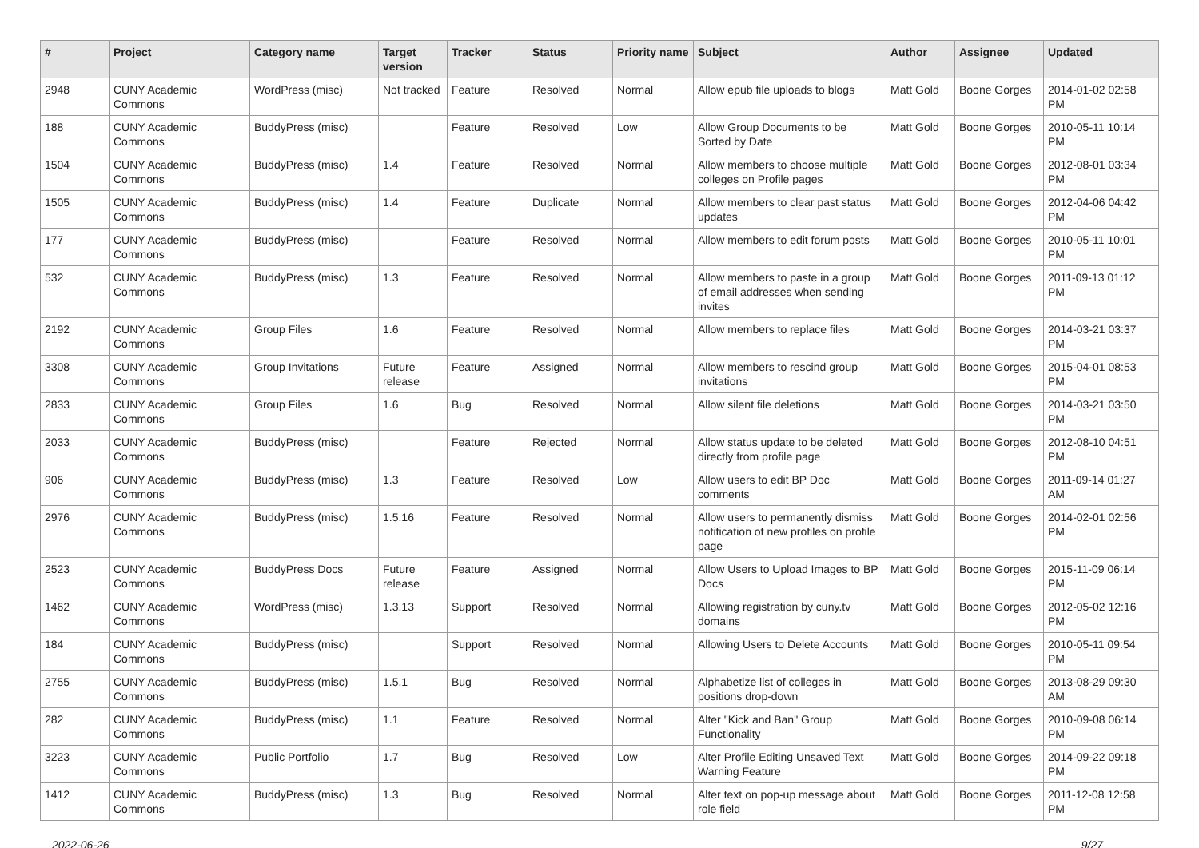| # | Project | Category name | Target version | Tracker | Status | Priority name | Subject | Author | Assignee | Updated |
| --- | --- | --- | --- | --- | --- | --- | --- | --- | --- | --- |
| 2948 | CUNY Academic Commons | WordPress (misc) | Not tracked | Feature | Resolved | Normal | Allow epub file uploads to blogs | Matt Gold | Boone Gorges | 2014-01-02 02:58 PM |
| 188 | CUNY Academic Commons | BuddyPress (misc) | | Feature | Resolved | Low | Allow Group Documents to be Sorted by Date | Matt Gold | Boone Gorges | 2010-05-11 10:14 PM |
| 1504 | CUNY Academic Commons | BuddyPress (misc) | 1.4 | Feature | Resolved | Normal | Allow members to choose multiple colleges on Profile pages | Matt Gold | Boone Gorges | 2012-08-01 03:34 PM |
| 1505 | CUNY Academic Commons | BuddyPress (misc) | 1.4 | Feature | Duplicate | Normal | Allow members to clear past status updates | Matt Gold | Boone Gorges | 2012-04-06 04:42 PM |
| 177 | CUNY Academic Commons | BuddyPress (misc) | | Feature | Resolved | Normal | Allow members to edit forum posts | Matt Gold | Boone Gorges | 2010-05-11 10:01 PM |
| 532 | CUNY Academic Commons | BuddyPress (misc) | 1.3 | Feature | Resolved | Normal | Allow members to paste in a group of email addresses when sending invites | Matt Gold | Boone Gorges | 2011-09-13 01:12 PM |
| 2192 | CUNY Academic Commons | Group Files | 1.6 | Feature | Resolved | Normal | Allow members to replace files | Matt Gold | Boone Gorges | 2014-03-21 03:37 PM |
| 3308 | CUNY Academic Commons | Group Invitations | Future release | Feature | Assigned | Normal | Allow members to rescind group invitations | Matt Gold | Boone Gorges | 2015-04-01 08:53 PM |
| 2833 | CUNY Academic Commons | Group Files | 1.6 | Bug | Resolved | Normal | Allow silent file deletions | Matt Gold | Boone Gorges | 2014-03-21 03:50 PM |
| 2033 | CUNY Academic Commons | BuddyPress (misc) | | Feature | Rejected | Normal | Allow status update to be deleted directly from profile page | Matt Gold | Boone Gorges | 2012-08-10 04:51 PM |
| 906 | CUNY Academic Commons | BuddyPress (misc) | 1.3 | Feature | Resolved | Low | Allow users to edit BP Doc comments | Matt Gold | Boone Gorges | 2011-09-14 01:27 AM |
| 2976 | CUNY Academic Commons | BuddyPress (misc) | 1.5.16 | Feature | Resolved | Normal | Allow users to permanently dismiss notification of new profiles on profile page | Matt Gold | Boone Gorges | 2014-02-01 02:56 PM |
| 2523 | CUNY Academic Commons | BuddyPress Docs | Future release | Feature | Assigned | Normal | Allow Users to Upload Images to BP Docs | Matt Gold | Boone Gorges | 2015-11-09 06:14 PM |
| 1462 | CUNY Academic Commons | WordPress (misc) | 1.3.13 | Support | Resolved | Normal | Allowing registration by cuny.tv domains | Matt Gold | Boone Gorges | 2012-05-02 12:16 PM |
| 184 | CUNY Academic Commons | BuddyPress (misc) | | Support | Resolved | Normal | Allowing Users to Delete Accounts | Matt Gold | Boone Gorges | 2010-05-11 09:54 PM |
| 2755 | CUNY Academic Commons | BuddyPress (misc) | 1.5.1 | Bug | Resolved | Normal | Alphabetize list of colleges in positions drop-down | Matt Gold | Boone Gorges | 2013-08-29 09:30 AM |
| 282 | CUNY Academic Commons | BuddyPress (misc) | 1.1 | Feature | Resolved | Normal | Alter "Kick and Ban" Group Functionality | Matt Gold | Boone Gorges | 2010-09-08 06:14 PM |
| 3223 | CUNY Academic Commons | Public Portfolio | 1.7 | Bug | Resolved | Low | Alter Profile Editing Unsaved Text Warning Feature | Matt Gold | Boone Gorges | 2014-09-22 09:18 PM |
| 1412 | CUNY Academic Commons | BuddyPress (misc) | 1.3 | Bug | Resolved | Normal | Alter text on pop-up message about role field | Matt Gold | Boone Gorges | 2011-12-08 12:58 PM |
2022-06-26 9/27